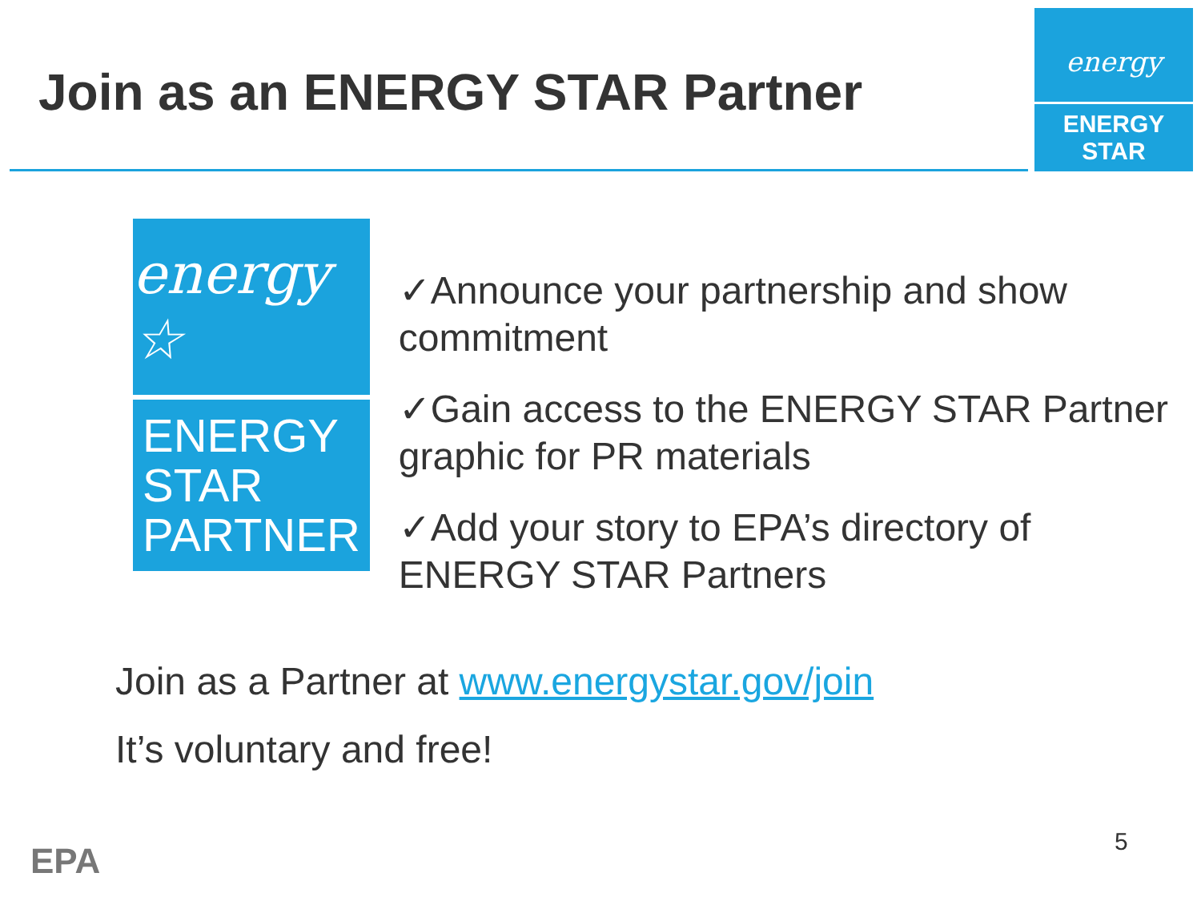Join as an ENERGY STAR Partner
energy
ENERGY STAR
energy ☆
ENERGY STAR
PARTNER
✓Announce your partnership and show commitment
✓Gain access to the ENERGY STAR Partner graphic for PR materials
✓Add your story to EPA’s directory of ENERGY STAR Partners
Join as a Partner at www.energystar.gov/join
It’s voluntary and free!
EPA 5